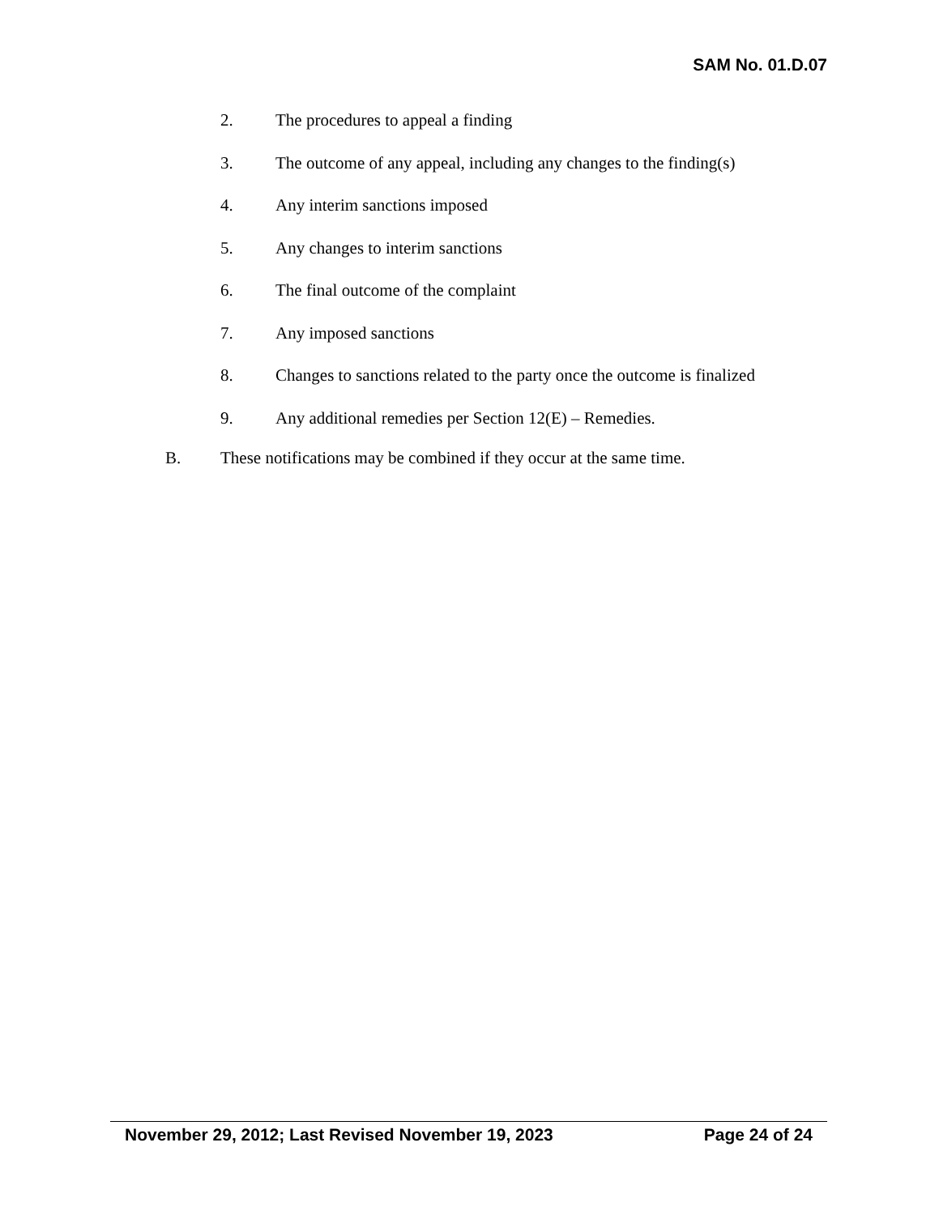SAM No. 01.D.07
2. The procedures to appeal a finding
3. The outcome of any appeal, including any changes to the finding(s)
4. Any interim sanctions imposed
5. Any changes to interim sanctions
6. The final outcome of the complaint
7. Any imposed sanctions
8. Changes to sanctions related to the party once the outcome is finalized
9. Any additional remedies per Section 12(E) – Remedies.
B. These notifications may be combined if they occur at the same time.
November 29, 2012; Last Revised November 19, 2023 Page 24 of 24